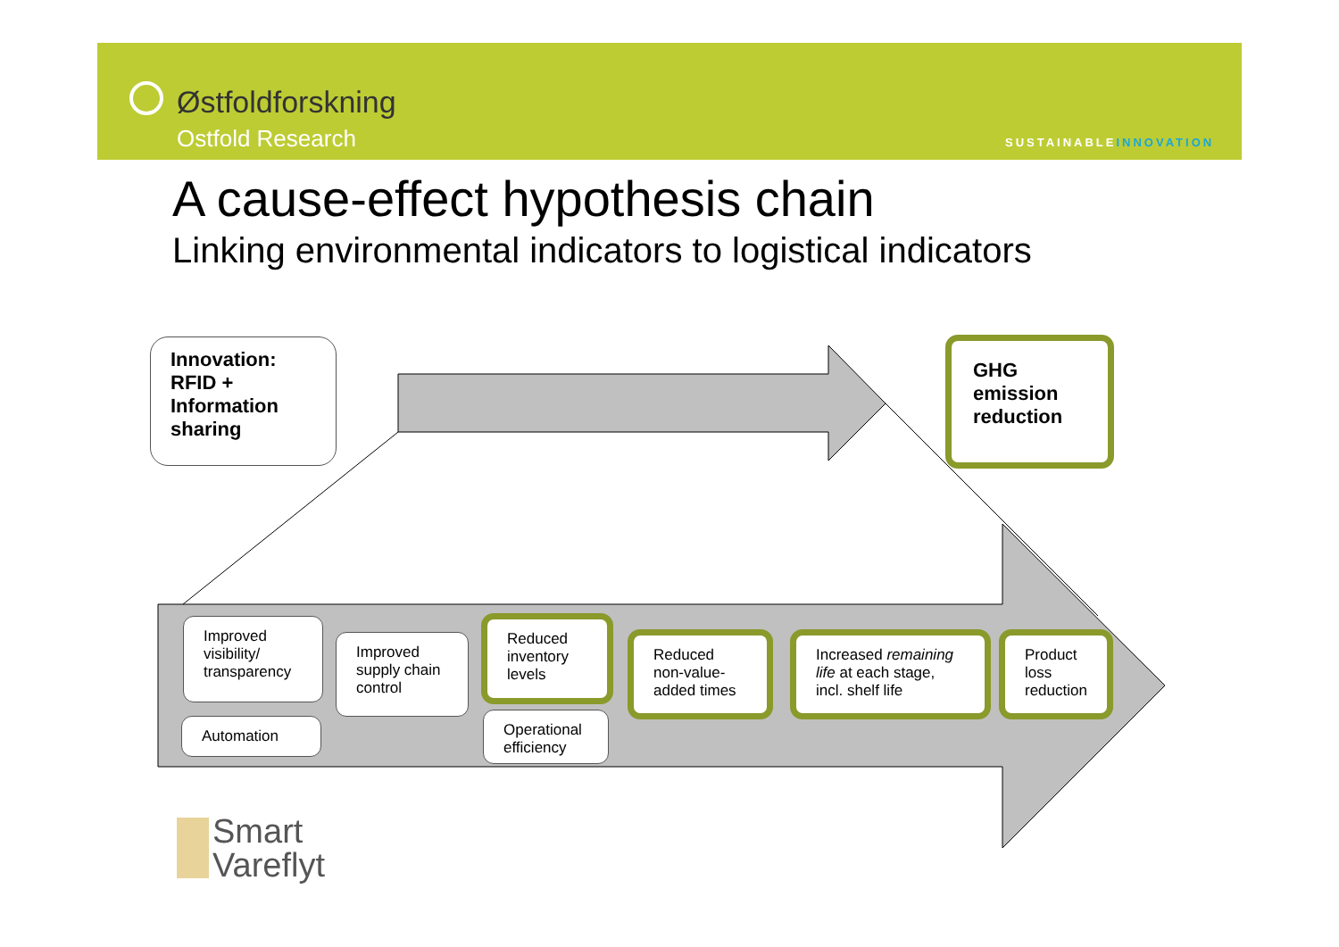Østfoldforskning
Ostfold Research SUSTAINABLEINNOVATION
A cause-effect hypothesis chain
Linking environmental indicators to logistical indicators
Innovation:
RFID +
Information
sharing
GHG
emission
reduction
Improved visibility/ transparency
Automation
Improved supply chain control
Reduced inventory levels
Operational efficiency
Reduced non-value-added times
Increased remaining life at each stage, incl. shelf life
Product loss reduction
Smart
Vareflyt